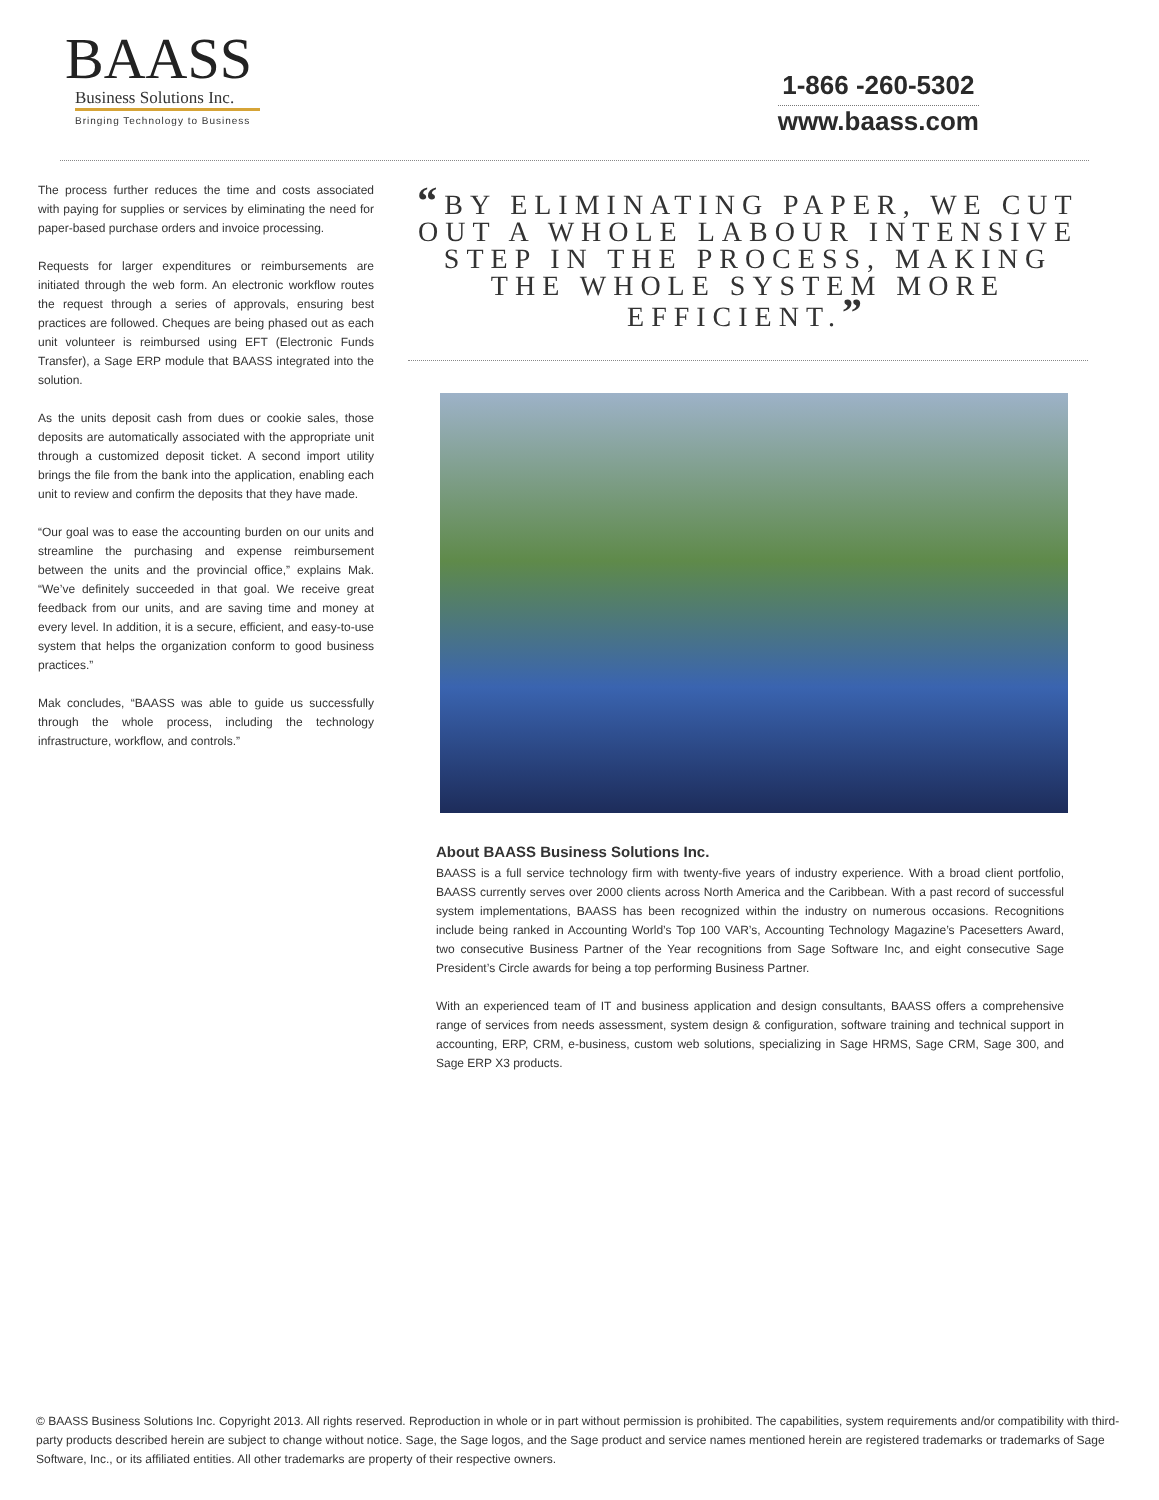BAASS
Business Solutions Inc.
Bringing Technology to Business
1-866 -260-5302
www.baass.com
The process further reduces the time and costs associated with paying for supplies or services by eliminating the need for paper-based purchase orders and invoice processing.
Requests for larger expenditures or reimbursements are initiated through the web form. An electronic workflow routes the request through a series of approvals, ensuring best practices are followed. Cheques are being phased out as each unit volunteer is reimbursed using EFT (Electronic Funds Transfer), a Sage ERP module that BAASS integrated into the solution.
As the units deposit cash from dues or cookie sales, those deposits are automatically associated with the appropriate unit through a customized deposit ticket. A second import utility brings the file from the bank into the application, enabling each unit to review and confirm the deposits that they have made.
“Our goal was to ease the accounting burden on our units and streamline the purchasing and expense reimbursement between the units and the provincial office,” explains Mak. “We’ve definitely succeeded in that goal. We receive great feedback from our units, and are saving time and money at every level. In addition, it is a secure, efficient, and easy-to-use system that helps the organization conform to good business practices.”
Mak concludes, “BAASS was able to guide us successfully through the whole process, including the technology infrastructure, workflow, and controls.”
“BY ELIMINATING PAPER, WE CUT OUT A WHOLE LABOUR INTENSIVE STEP IN THE PROCESS, MAKING THE WHOLE SYSTEM MORE EFFICIENT.”
About BAASS Business Solutions Inc.
BAASS is a full service technology firm with twenty-five years of industry experience. With a broad client portfolio, BAASS currently serves over 2000 clients across North America and the Caribbean. With a past record of successful system implementations, BAASS has been recognized within the industry on numerous occasions. Recognitions include being ranked in Accounting World’s Top 100 VAR’s, Accounting Technology Magazine’s Pacesetters Award, two consecutive Business Partner of the Year recognitions from Sage Software Inc, and eight consecutive Sage President’s Circle awards for being a top performing Business Partner.
With an experienced team of IT and business application and design consultants, BAASS offers a comprehensive range of services from needs assessment, system design & configuration, software training and technical support in accounting, ERP, CRM, e-business, custom web solutions, specializing in Sage HRMS, Sage CRM, Sage 300, and Sage ERP X3 products.
© BAASS Business Solutions Inc. Copyright 2013. All rights reserved. Reproduction in whole or in part without permission is prohibited. The capabilities, system requirements and/or compatibility with third-party products described herein are subject to change without notice. Sage, the Sage logos, and the Sage product and service names mentioned herein are registered trademarks or trademarks of Sage Software, Inc., or its affiliated entities. All other trademarks are property of their respective owners.